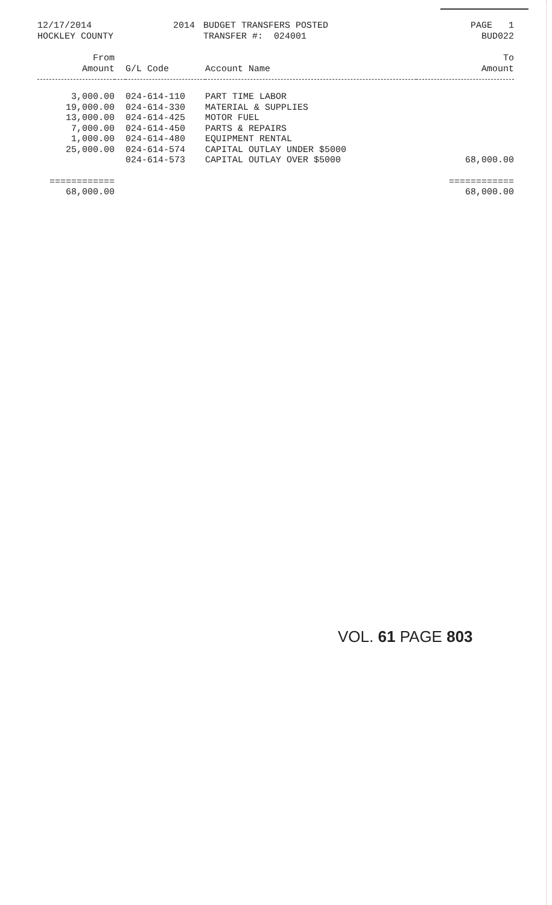12/17/2014 HOCKLEY COUNTY
2014
BUDGET TRANSFERS POSTED TRANSFER #: 024001
PAGE 1 BUD022
| From Amount | | G/L Code | Account Name | To Amount |
| --- | --- | --- | --- | --- |
| 3,000.00 | | 024-614-110 | PART TIME LABOR | |
| 19,000.00 | | 024-614-330 | MATERIAL & SUPPLIES | |
| 13,000.00 | | 024-614-425 | MOTOR FUEL | |
| 7,000.00 | | 024-614-450 | PARTS & REPAIRS | |
| 1,000.00 | | 024-614-480 | EQUIPMENT RENTAL | |
| 25,000.00 | | 024-614-574 | CAPITAL OUTLAY UNDER $5000 | |
| | | 024-614-573 | CAPITAL OUTLAY OVER $5000 | 68,000.00 |
| ============ | | | | ============ |
| 68,000.00 | | | | 68,000.00 |
VOL. 61 PAGE 803